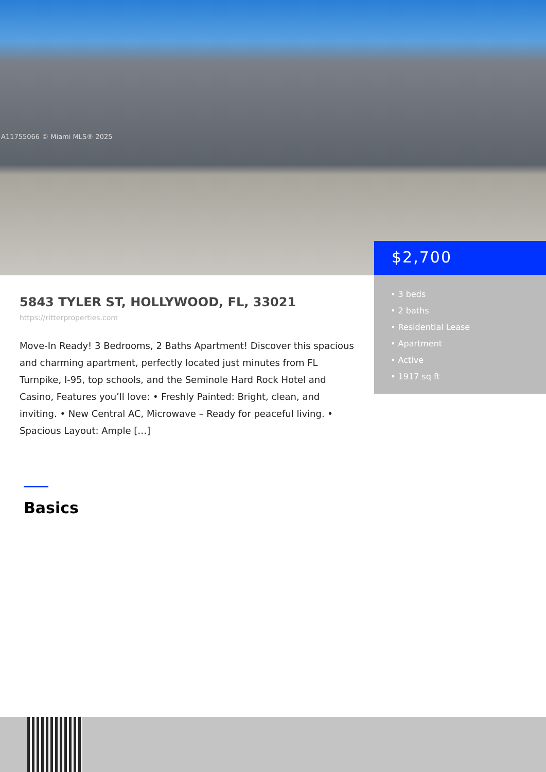A11755066 © Miami MLS® 2025
$2,700
• 3 beds
• 2 baths
• Residential Lease
• Apartment
• Active
• 1917 sq ft
5843 TYLER ST, HOLLYWOOD, FL, 33021
https://ritterproperties.com
Move-In Ready! 3 Bedrooms, 2 Baths Apartment! Discover this spacious and charming apartment, perfectly located just minutes from FL Turnpike, I-95, top schools, and the Seminole Hard Rock Hotel and Casino, Features you’ll love: • Freshly Painted: Bright, clean, and inviting. • New Central AC, Microwave – Ready for peaceful living. • Spacious Layout: Ample […]
Basics